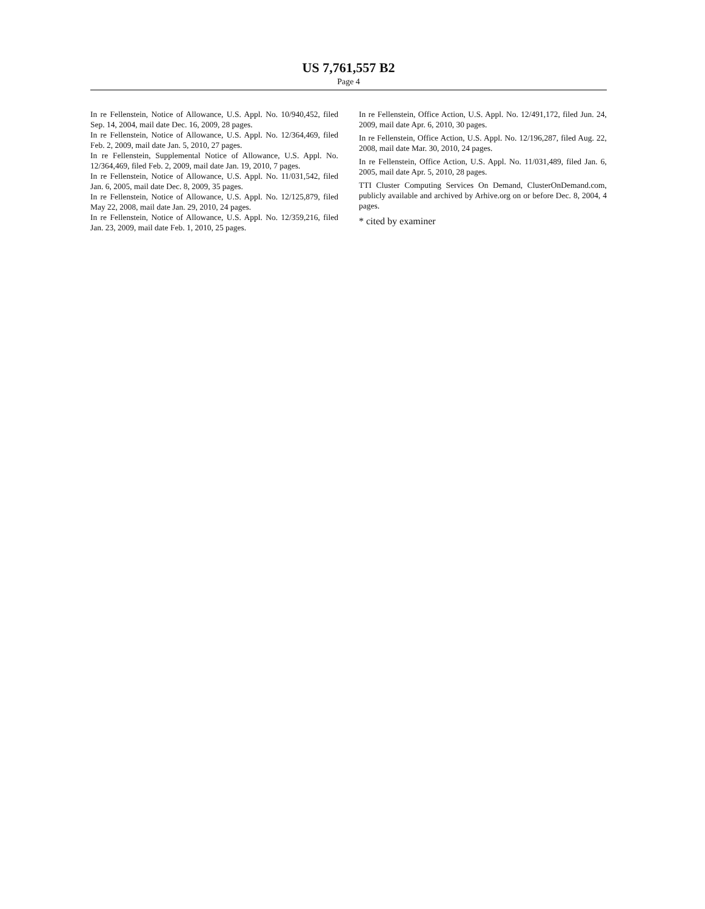US 7,761,557 B2
Page 4
In re Fellenstein, Notice of Allowance, U.S. Appl. No. 10/940,452, filed Sep. 14, 2004, mail date Dec. 16, 2009, 28 pages.
In re Fellenstein, Notice of Allowance, U.S. Appl. No. 12/364,469, filed Feb. 2, 2009, mail date Jan. 5, 2010, 27 pages.
In re Fellenstein, Supplemental Notice of Allowance, U.S. Appl. No. 12/364,469, filed Feb. 2, 2009, mail date Jan. 19, 2010, 7 pages.
In re Fellenstein, Notice of Allowance, U.S. Appl. No. 11/031,542, filed Jan. 6, 2005, mail date Dec. 8, 2009, 35 pages.
In re Fellenstein, Notice of Allowance, U.S. Appl. No. 12/125,879, filed May 22, 2008, mail date Jan. 29, 2010, 24 pages.
In re Fellenstein, Notice of Allowance, U.S. Appl. No. 12/359,216, filed Jan. 23, 2009, mail date Feb. 1, 2010, 25 pages.
In re Fellenstein, Office Action, U.S. Appl. No. 12/491,172, filed Jun. 24, 2009, mail date Apr. 6, 2010, 30 pages.
In re Fellenstein, Office Action, U.S. Appl. No. 12/196,287, filed Aug. 22, 2008, mail date Mar. 30, 2010, 24 pages.
In re Fellenstein, Office Action, U.S. Appl. No. 11/031,489, filed Jan. 6, 2005, mail date Apr. 5, 2010, 28 pages.
TTI Cluster Computing Services On Demand, ClusterOnDemand.com, publicly available and archived by Arhive.org on or before Dec. 8, 2004, 4 pages.
* cited by examiner